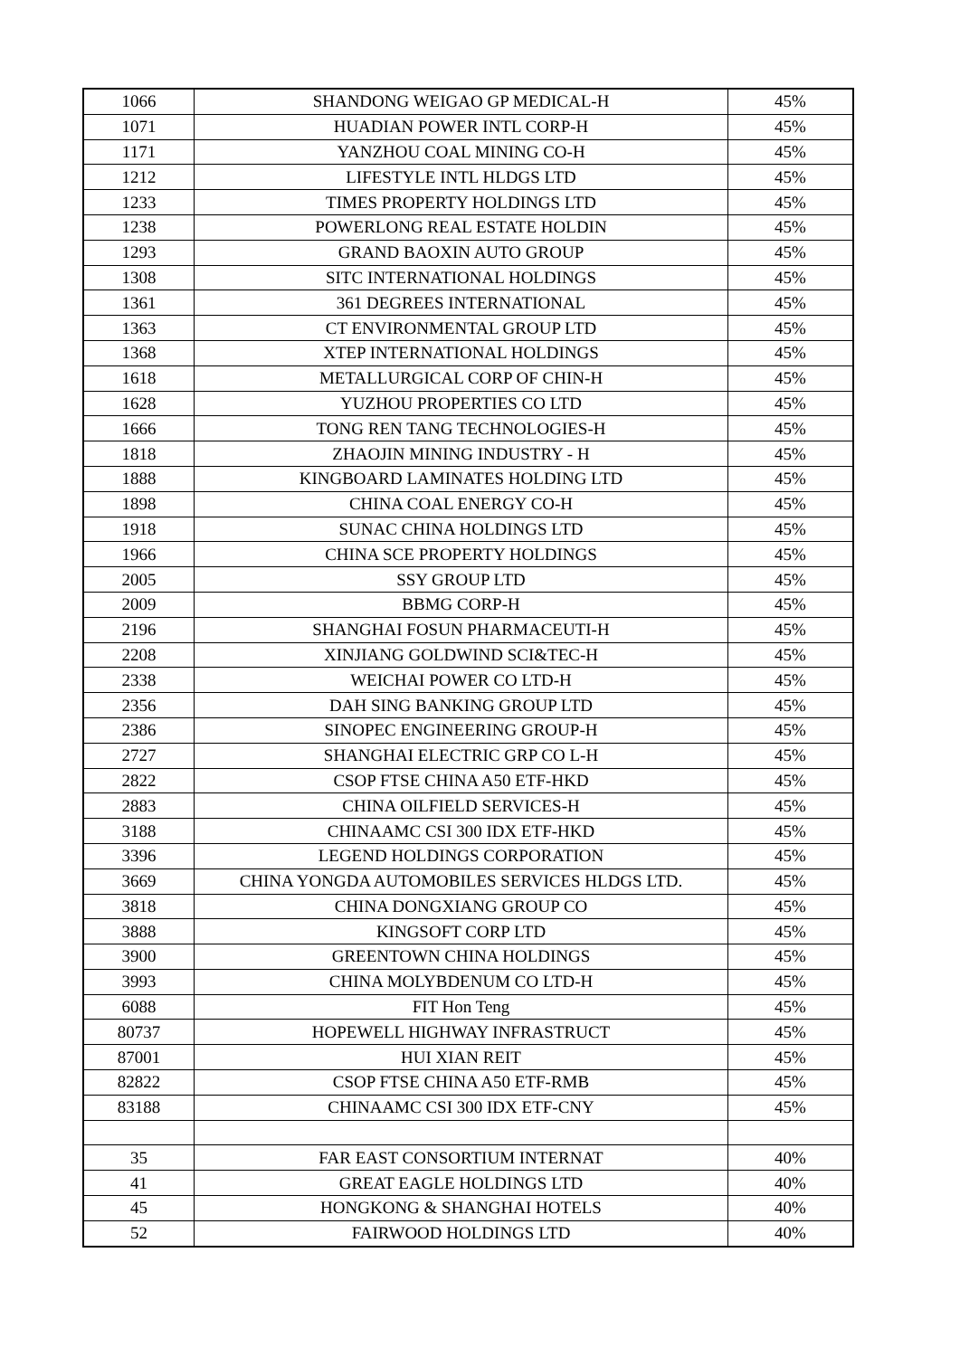| 1066 | SHANDONG WEIGAO GP MEDICAL-H | 45% |
| 1071 | HUADIAN POWER INTL CORP-H | 45% |
| 1171 | YANZHOU COAL MINING CO-H | 45% |
| 1212 | LIFESTYLE INTL HLDGS LTD | 45% |
| 1233 | TIMES PROPERTY HOLDINGS LTD | 45% |
| 1238 | POWERLONG REAL ESTATE HOLDIN | 45% |
| 1293 | GRAND BAOXIN AUTO GROUP | 45% |
| 1308 | SITC INTERNATIONAL HOLDINGS | 45% |
| 1361 | 361 DEGREES INTERNATIONAL | 45% |
| 1363 | CT ENVIRONMENTAL GROUP LTD | 45% |
| 1368 | XTEP INTERNATIONAL HOLDINGS | 45% |
| 1618 | METALLURGICAL CORP OF CHIN-H | 45% |
| 1628 | YUZHOU PROPERTIES CO LTD | 45% |
| 1666 | TONG REN TANG TECHNOLOGIES-H | 45% |
| 1818 | ZHAOJIN MINING INDUSTRY - H | 45% |
| 1888 | KINGBOARD LAMINATES HOLDING LTD | 45% |
| 1898 | CHINA COAL ENERGY CO-H | 45% |
| 1918 | SUNAC CHINA HOLDINGS LTD | 45% |
| 1966 | CHINA SCE PROPERTY HOLDINGS | 45% |
| 2005 | SSY GROUP LTD | 45% |
| 2009 | BBMG CORP-H | 45% |
| 2196 | SHANGHAI FOSUN PHARMACEUTI-H | 45% |
| 2208 | XINJIANG GOLDWIND SCI&TEC-H | 45% |
| 2338 | WEICHAI POWER CO LTD-H | 45% |
| 2356 | DAH SING BANKING GROUP LTD | 45% |
| 2386 | SINOPEC ENGINEERING GROUP-H | 45% |
| 2727 | SHANGHAI ELECTRIC GRP CO L-H | 45% |
| 2822 | CSOP FTSE CHINA A50 ETF-HKD | 45% |
| 2883 | CHINA OILFIELD SERVICES-H | 45% |
| 3188 | CHINAAMC CSI 300 IDX ETF-HKD | 45% |
| 3396 | LEGEND HOLDINGS CORPORATION | 45% |
| 3669 | CHINA YONGDA AUTOMOBILES SERVICES HLDGS LTD. | 45% |
| 3818 | CHINA DONGXIANG GROUP CO | 45% |
| 3888 | KINGSOFT CORP LTD | 45% |
| 3900 | GREENTOWN CHINA HOLDINGS | 45% |
| 3993 | CHINA MOLYBDENUM CO LTD-H | 45% |
| 6088 | FIT Hon Teng | 45% |
| 80737 | HOPEWELL HIGHWAY INFRASTRUCT | 45% |
| 87001 | HUI XIAN REIT | 45% |
| 82822 | CSOP FTSE CHINA A50 ETF-RMB | 45% |
| 83188 | CHINAAMC CSI 300 IDX ETF-CNY | 45% |
| 35 | FAR EAST CONSORTIUM INTERNAT | 40% |
| 41 | GREAT EAGLE HOLDINGS LTD | 40% |
| 45 | HONGKONG & SHANGHAI HOTELS | 40% |
| 52 | FAIRWOOD HOLDINGS LTD | 40% |